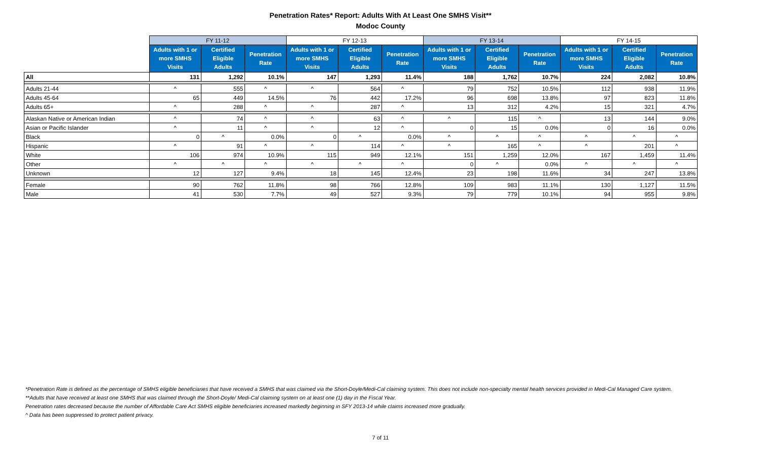Penetration Rates* Report: Adults With At Least One SMHS Visit**
Modoc County
| | FY 11-12 | | | FY 12-13 | | | FY 13-14 | | | FY 14-15 | | |
| --- | --- | --- | --- | --- | --- | --- | --- | --- | --- | --- | --- | --- |
| | Adults with 1 or more SMHS Visits | Certified Eligible Adults | Penetration Rate | Adults with 1 or more SMHS Visits | Certified Eligible Adults | Penetration Rate | Adults with 1 or more SMHS Visits | Certified Eligible Adults | Penetration Rate | Adults with 1 or more SMHS Visits | Certified Eligible Adults | Penetration Rate |
| All | 131 | 1,292 | 10.1% | 147 | 1,293 | 11.4% | 188 | 1,762 | 10.7% | 224 | 2,082 | 10.8% |
| Adults 21-44 | ^ | 555 | ^ | ^ | 564 | ^ | 79 | 752 | 10.5% | 112 | 938 | 11.9% |
| Adults 45-64 | 65 | 449 | 14.5% | 76 | 442 | 17.2% | 96 | 698 | 13.8% | 97 | 823 | 11.8% |
| Adults 65+ | ^ | 288 | ^ | ^ | 287 | ^ | 13 | 312 | 4.2% | 15 | 321 | 4.7% |
| Alaskan Native or American Indian | ^ | 74 | ^ | ^ | 63 | ^ | ^ | 115 | ^ | 13 | 144 | 9.0% |
| Asian or Pacific Islander | ^ | 11 | ^ | ^ | 12 | ^ | 0 | 15 | 0.0% | 0 | 16 | 0.0% |
| Black | 0 | ^ | 0.0% | 0 | ^ | 0.0% | ^ | ^ | ^ | ^ | ^ | ^ |
| Hispanic | ^ | 91 | ^ | ^ | 114 | ^ | ^ | 165 | ^ | ^ | 201 | ^ |
| White | 106 | 974 | 10.9% | 115 | 949 | 12.1% | 151 | 1,259 | 12.0% | 167 | 1,459 | 11.4% |
| Other | ^ | ^ | ^ | ^ | ^ | ^ | 0 | ^ | 0.0% | ^ | ^ | ^ |
| Unknown | 12 | 127 | 9.4% | 18 | 145 | 12.4% | 23 | 198 | 11.6% | 34 | 247 | 13.8% |
| Female | 90 | 762 | 11.8% | 98 | 766 | 12.8% | 109 | 983 | 11.1% | 130 | 1,127 | 11.5% |
| Male | 41 | 530 | 7.7% | 49 | 527 | 9.3% | 79 | 779 | 10.1% | 94 | 955 | 9.8% |
*Penetration Rate is defined as the percentage of SMHS eligible beneficiaries that have received a SMHS that was claimed via the Short-Doyle/Medi-Cal claiming system. This does not include non-specialty mental health services provided in Medi-Cal Managed Care system.
**Adults that have received at least one SMHS that was claimed through the Short-Doyle/ Medi-Cal claiming system on at least one (1) day in the Fiscal Year.
Penetration rates decreased because the number of Affordable Care Act SMHS eligible beneficiaries increased markedly beginning in SFY 2013-14 while claims increased more gradually.
^ Data has been suppressed to protect patient privacy.
7 of 11